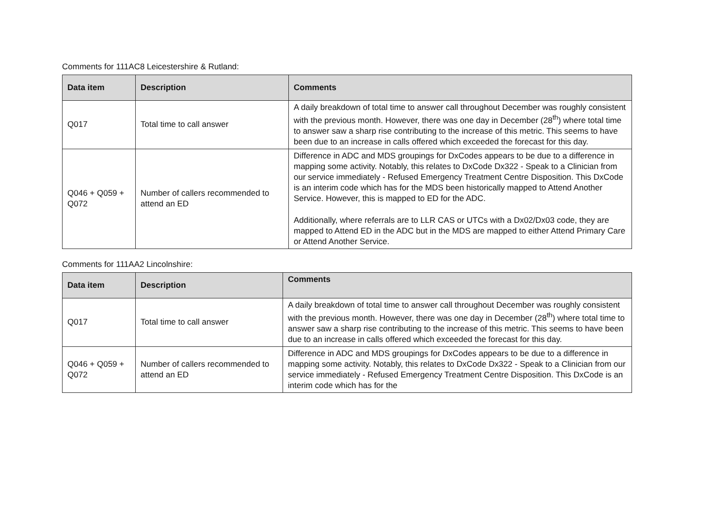Comments for 111AC8 Leicestershire & Rutland:
| Data item | Description | Comments |
| --- | --- | --- |
| Q017 | Total time to call answer | A daily breakdown of total time to answer call throughout December was roughly consistent with the previous month. However, there was one day in December (28<sup>th</sup>) where total time to answer saw a sharp rise contributing to the increase of this metric. This seems to have been due to an increase in calls offered which exceeded the forecast for this day. |
| Q046 + Q059 + Q072 | Number of callers recommended to attend an ED | Difference in ADC and MDS groupings for DxCodes appears to be due to a difference in mapping some activity. Notably, this relates to DxCode Dx322 - Speak to a Clinician from our service immediately - Refused Emergency Treatment Centre Disposition. This DxCode is an interim code which has for the MDS been historically mapped to Attend Another Service. However, this is mapped to ED for the ADC. Additionally, where referrals are to LLR CAS or UTCs with a Dx02/Dx03 code, they are mapped to Attend ED in the ADC but in the MDS are mapped to either Attend Primary Care or Attend Another Service. |
Comments for 111AA2 Lincolnshire:
| Data item | Description | Comments |
| --- | --- | --- |
| Q017 | Total time to call answer | A daily breakdown of total time to answer call throughout December was roughly consistent with the previous month. However, there was one day in December (28<sup>th</sup>) where total time to answer saw a sharp rise contributing to the increase of this metric. This seems to have been due to an increase in calls offered which exceeded the forecast for this day. |
| Q046 + Q059 + Q072 | Number of callers recommended to attend an ED | Difference in ADC and MDS groupings for DxCodes appears to be due to a difference in mapping some activity. Notably, this relates to DxCode Dx322 - Speak to a Clinician from our service immediately - Refused Emergency Treatment Centre Disposition. This DxCode is an interim code which has for the |